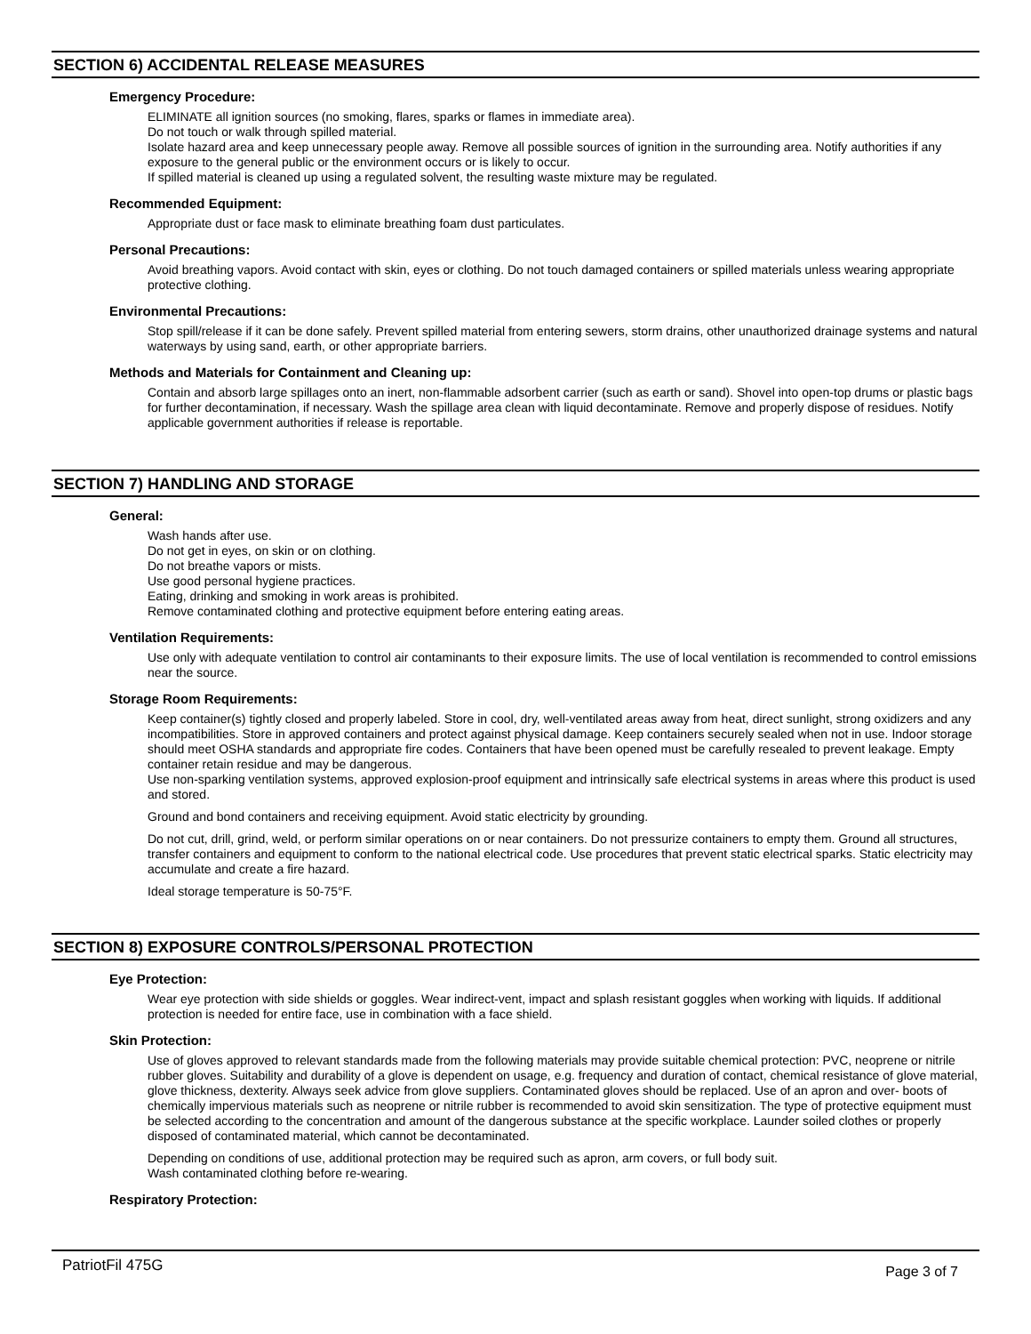SECTION 6) ACCIDENTAL RELEASE MEASURES
Emergency Procedure:
ELIMINATE all ignition sources (no smoking, flares, sparks or flames in immediate area).
Do not touch or walk through spilled material.
Isolate hazard area and keep unnecessary people away. Remove all possible sources of ignition in the surrounding area. Notify authorities if any exposure to the general public or the environment occurs or is likely to occur.
If spilled material is cleaned up using a regulated solvent, the resulting waste mixture may be regulated.
Recommended Equipment:
Appropriate dust or face mask to eliminate breathing foam dust particulates.
Personal Precautions:
Avoid breathing vapors. Avoid contact with skin, eyes or clothing. Do not touch damaged containers or spilled materials unless wearing appropriate protective clothing.
Environmental Precautions:
Stop spill/release if it can be done safely. Prevent spilled material from entering sewers, storm drains, other unauthorized drainage systems and natural waterways by using sand, earth, or other appropriate barriers.
Methods and Materials for Containment and Cleaning up:
Contain and absorb large spillages onto an inert, non-flammable adsorbent carrier (such as earth or sand). Shovel into open-top drums or plastic bags for further decontamination, if necessary. Wash the spillage area clean with liquid decontaminate. Remove and properly dispose of residues. Notify applicable government authorities if release is reportable.
SECTION 7) HANDLING AND STORAGE
General:
Wash hands after use.
Do not get in eyes, on skin or on clothing.
Do not breathe vapors or mists.
Use good personal hygiene practices.
Eating, drinking and smoking in work areas is prohibited.
Remove contaminated clothing and protective equipment before entering eating areas.
Ventilation Requirements:
Use only with adequate ventilation to control air contaminants to their exposure limits. The use of local ventilation is recommended to control emissions near the source.
Storage Room Requirements:
Keep container(s) tightly closed and properly labeled. Store in cool, dry, well-ventilated areas away from heat, direct sunlight, strong oxidizers and any incompatibilities. Store in approved containers and protect against physical damage. Keep containers securely sealed when not in use. Indoor storage should meet OSHA standards and appropriate fire codes. Containers that have been opened must be carefully resealed to prevent leakage. Empty container retain residue and may be dangerous.
Use non-sparking ventilation systems, approved explosion-proof equipment and intrinsically safe electrical systems in areas where this product is used and stored.
Ground and bond containers and receiving equipment. Avoid static electricity by grounding.
Do not cut, drill, grind, weld, or perform similar operations on or near containers. Do not pressurize containers to empty them. Ground all structures, transfer containers and equipment to conform to the national electrical code. Use procedures that prevent static electrical sparks. Static electricity may accumulate and create a fire hazard.
Ideal storage temperature is 50-75°F.
SECTION 8) EXPOSURE CONTROLS/PERSONAL PROTECTION
Eye Protection:
Wear eye protection with side shields or goggles. Wear indirect-vent, impact and splash resistant goggles when working with liquids. If additional protection is needed for entire face, use in combination with a face shield.
Skin Protection:
Use of gloves approved to relevant standards made from the following materials may provide suitable chemical protection: PVC, neoprene or nitrile rubber gloves. Suitability and durability of a glove is dependent on usage, e.g. frequency and duration of contact, chemical resistance of glove material, glove thickness, dexterity. Always seek advice from glove suppliers. Contaminated gloves should be replaced. Use of an apron and over- boots of chemically impervious materials such as neoprene or nitrile rubber is recommended to avoid skin sensitization. The type of protective equipment must be selected according to the concentration and amount of the dangerous substance at the specific workplace. Launder soiled clothes or properly disposed of contaminated material, which cannot be decontaminated.
Depending on conditions of use, additional protection may be required such as apron, arm covers, or full body suit.
Wash contaminated clothing before re-wearing.
Respiratory Protection:
PatriotFil 475G Page 3 of 7